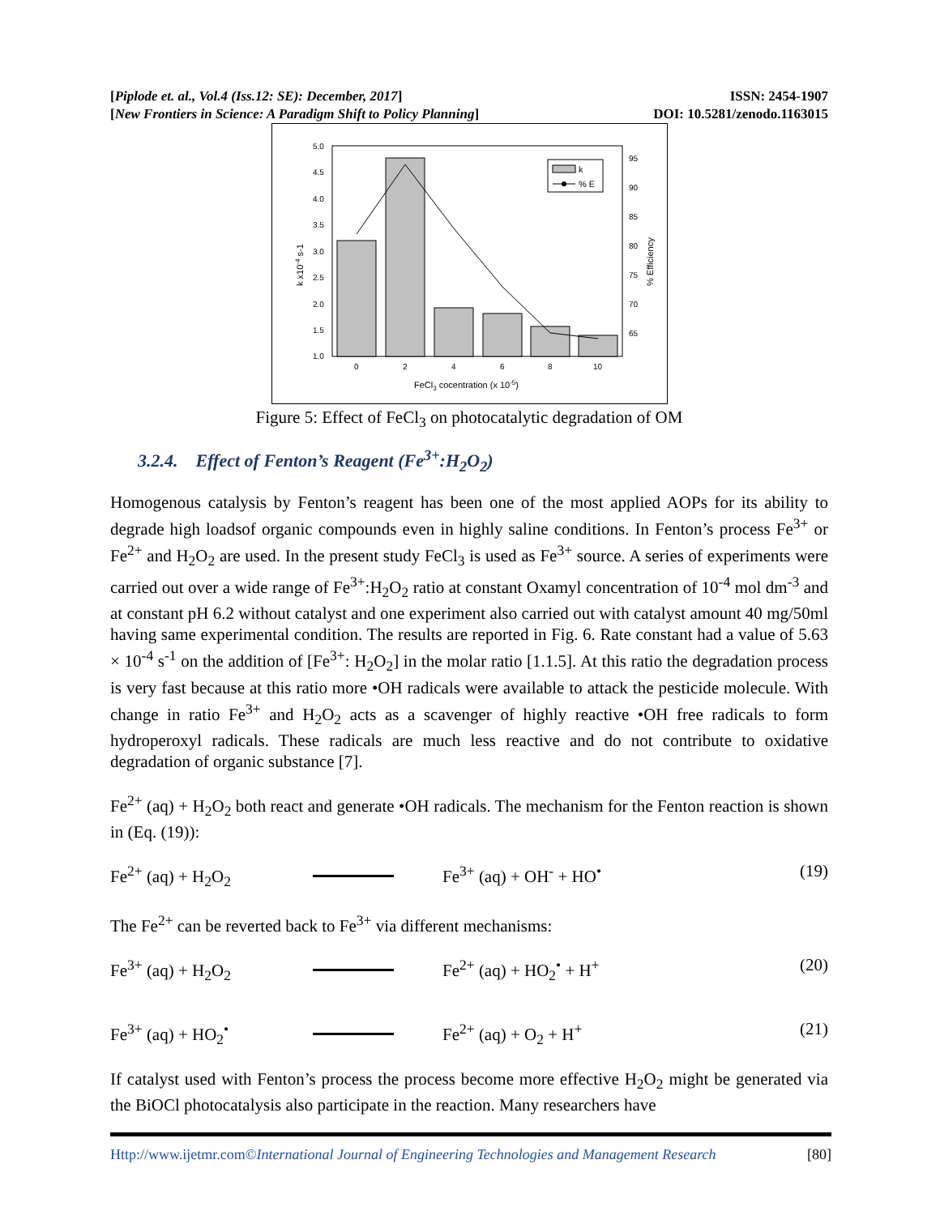[Piplode et. al., Vol.4 (Iss.12: SE): December, 2017] ISSN: 2454-1907
[New Frontiers in Science: A Paradigm Shift to Policy Planning] DOI: 10.5281/zenodo.1163015
5.0
4.5
4.0
3.5
3.0
2.5
2.0
1.5
1.0
95
90
85
80
75
70
65
0
2
4
6
8
10
FeCl3 cocentration (x 10-5)
k x10-4 s-1
% Efficiency
k
% E
Figure 5: Effect of FeCl<sub>3</sub> on photocatalytic degradation of OM
3.2.4. Effect of Fenton’s Reagent (Fe<sup>3+</sup>:H<sub>2</sub>O<sub>2</sub>)
Homogenous catalysis by Fenton’s reagent has been one of the most applied AOPs for its ability to degrade high loadsof organic compounds even in highly saline conditions. In Fenton’s process Fe<sup>3+</sup> or Fe<sup>2+</sup> and H<sub>2</sub>O<sub>2</sub> are used. In the present study FeCl<sub>3</sub> is used as Fe<sup>3+</sup> source. A series of experiments were carried out over a wide range of Fe<sup>3+</sup>:H<sub>2</sub>O<sub>2</sub> ratio at constant Oxamyl concentration of 10<sup>-4</sup> mol dm<sup>-3</sup> and at constant pH 6.2 without catalyst and one experiment also carried out with catalyst amount 40 mg/50ml having same experimental condition. The results are reported in Fig. 6. Rate constant had a value of 5.63 × 10<sup>-4</sup> s<sup>-1</sup> on the addition of [Fe<sup>3+</sup>: H<sub>2</sub>O<sub>2</sub>] in the molar ratio [1.1.5]. At this ratio the degradation process is very fast because at this ratio more •OH radicals were available to attack the pesticide molecule. With change in ratio Fe<sup>3+</sup> and H<sub>2</sub>O<sub>2</sub> acts as a scavenger of highly reactive •OH free radicals to form hydroperoxyl radicals. These radicals are much less reactive and do not contribute to oxidative degradation of organic substance [7].
Fe<sup>2+</sup> (aq) + H<sub>2</sub>O<sub>2</sub> both react and generate •OH radicals. The mechanism for the Fenton reaction is shown in (Eq. (19)):
Fe<sup>2+</sup> (aq) + H<sub>2</sub>O<sub>2</sub> Fe<sup>3+</sup> (aq) + OH<sup>-</sup> + HO<sup>•</sup> (19)
The Fe<sup>2+</sup> can be reverted back to Fe<sup>3+</sup> via different mechanisms:
Fe<sup>3+</sup> (aq) + H<sub>2</sub>O<sub>2</sub> Fe<sup>2+</sup> (aq) + HO<sub>2</sub><sup>•</sup> + H<sup>+</sup> (20)
Fe<sup>3+</sup> (aq) + HO<sub>2</sub><sup>•</sup> Fe<sup>2+</sup> (aq) + O<sub>2</sub> + H<sup>+</sup> (21)
If catalyst used with Fenton’s process the process become more effective H<sub>2</sub>O<sub>2</sub> might be generated via the BiOCl photocatalysis also participate in the reaction. Many researchers have
Http://www.ijetmr.com©International Journal of Engineering Technologies and Management Research [80]